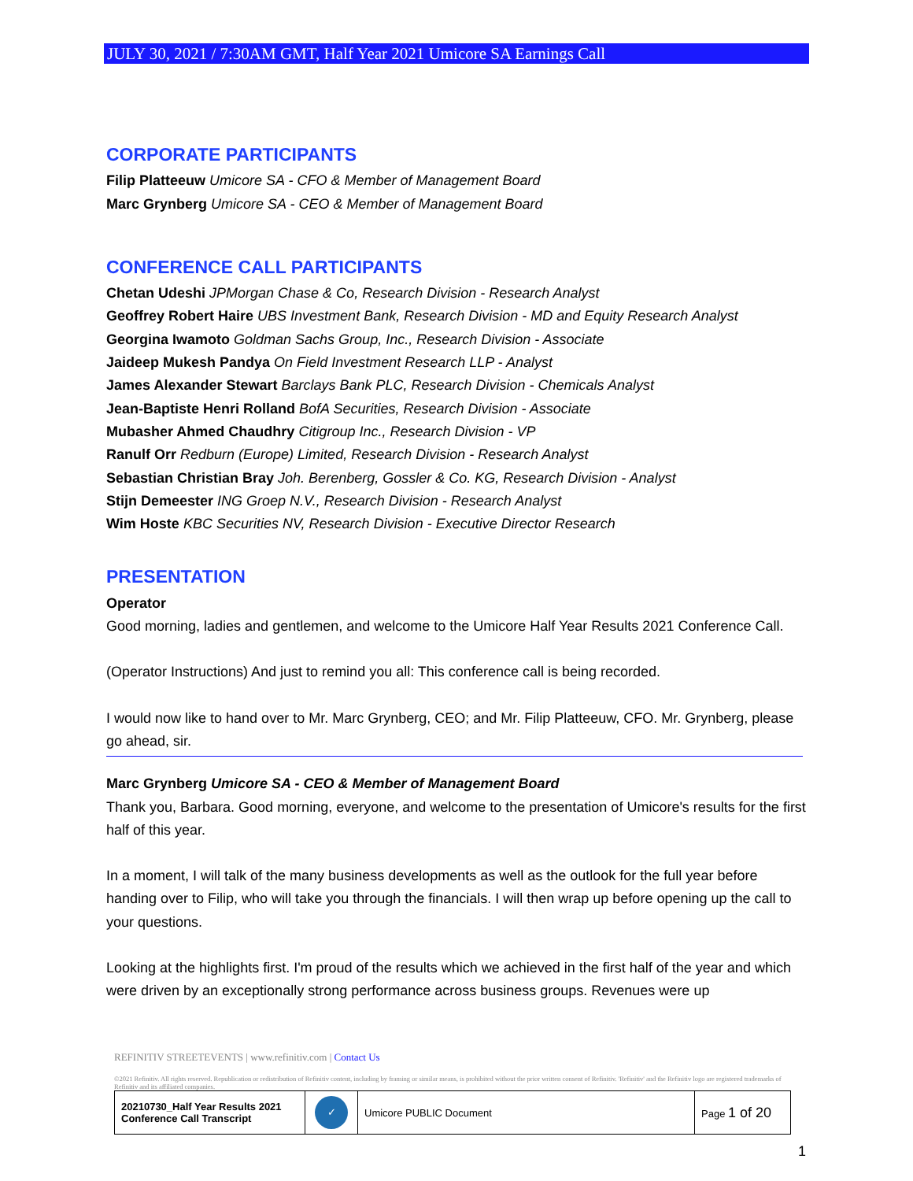JULY 30, 2021 / 7:30AM GMT, Half Year 2021 Umicore SA Earnings Call
CORPORATE PARTICIPANTS
Filip Platteeuw Umicore SA - CFO & Member of Management Board
Marc Grynberg Umicore SA - CEO & Member of Management Board
CONFERENCE CALL PARTICIPANTS
Chetan Udeshi JPMorgan Chase & Co, Research Division - Research Analyst
Geoffrey Robert Haire UBS Investment Bank, Research Division - MD and Equity Research Analyst
Georgina Iwamoto Goldman Sachs Group, Inc., Research Division - Associate
Jaideep Mukesh Pandya On Field Investment Research LLP - Analyst
James Alexander Stewart Barclays Bank PLC, Research Division - Chemicals Analyst
Jean-Baptiste Henri Rolland BofA Securities, Research Division - Associate
Mubasher Ahmed Chaudhry Citigroup Inc., Research Division - VP
Ranulf Orr Redburn (Europe) Limited, Research Division - Research Analyst
Sebastian Christian Bray Joh. Berenberg, Gossler & Co. KG, Research Division - Analyst
Stijn Demeester ING Groep N.V., Research Division - Research Analyst
Wim Hoste KBC Securities NV, Research Division - Executive Director Research
PRESENTATION
Operator
Good morning, ladies and gentlemen, and welcome to the Umicore Half Year Results 2021 Conference Call.
(Operator Instructions) And just to remind you all: This conference call is being recorded.
I would now like to hand over to Mr. Marc Grynberg, CEO; and Mr. Filip Platteeuw, CFO. Mr. Grynberg, please go ahead, sir.
Marc Grynberg Umicore SA - CEO & Member of Management Board
Thank you, Barbara. Good morning, everyone, and welcome to the presentation of Umicore's results for the first half of this year.
In a moment, I will talk of the many business developments as well as the outlook for the full year before handing over to Filip, who will take you through the financials. I will then wrap up before opening up the call to your questions.
Looking at the highlights first. I'm proud of the results which we achieved in the first half of the year and which were driven by an exceptionally strong performance across business groups. Revenues were up
REFINITIV STREETEVENTS | www.refinitiv.com | Contact Us
©2021 Refinitiv. All rights reserved. Republication or redistribution of Refinitiv content, including by framing or similar means, is prohibited without the prior written consent of Refinitiv. 'Refinitiv' and the Refinitiv logo are registered trademarks of Refinitiv and its affiliated companies.
| 20210730_Half Year Results 2021 Conference Call Transcript | ✓ | Umicore PUBLIC Document | Page 1 of 20 |
1